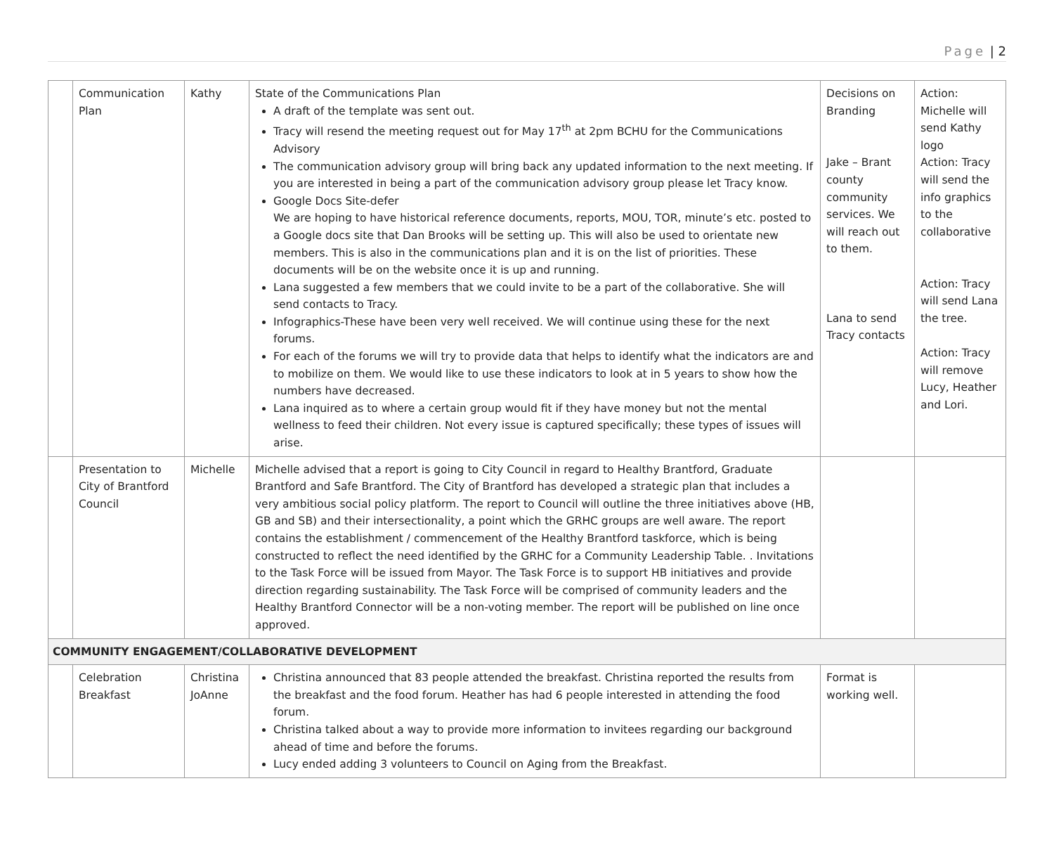Page | 2
| | Communication Plan | Kathy | State of the Communications Plan A draft of the template was sent out. Tracy will resend the meeting request out for May 17<sup>th</sup> at 2pm BCHU for the Communications Advisory The communication advisory group will bring back any updated information to the next meeting. If you are interested in being a part of the communication advisory group please let Tracy know. Google Docs Site-defer We are hoping to have historical reference documents, reports, MOU, TOR, minute’s etc. posted to a Google docs site that Dan Brooks will be setting up. This will also be used to orientate new members. This is also in the communications plan and it is on the list of priorities. These documents will be on the website once it is up and running. Lana suggested a few members that we could invite to be a part of the collaborative. She will send contacts to Tracy. Infographics-These have been very well received. We will continue using these for the next forums. For each of the forums we will try to provide data that helps to identify what the indicators are and to mobilize on them. We would like to use these indicators to look at in 5 years to show how the numbers have decreased. Lana inquired as to where a certain group would fit if they have money but not the mental wellness to feed their children. Not every issue is captured specifically; these types of issues will arise. | Decisions on Branding Jake – Brant county community services. We will reach out to them. Lana to send Tracy contacts | Action: Michelle will send Kathy logo Action: Tracy will send the info graphics to the collaborative Action: Tracy will send Lana the tree. Action: Tracy will remove Lucy, Heather and Lori. |
| | Presentation to City of Brantford Council | Michelle | Michelle advised that a report is going to City Council in regard to Healthy Brantford, Graduate Brantford and Safe Brantford. The City of Brantford has developed a strategic plan that includes a very ambitious social policy platform. The report to Council will outline the three initiatives above (HB, GB and SB) and their intersectionality, a point which the GRHC groups are well aware. The report contains the establishment / commencement of the Healthy Brantford taskforce, which is being constructed to reflect the need identified by the GRHC for a Community Leadership Table. . Invitations to the Task Force will be issued from Mayor. The Task Force is to support HB initiatives and provide direction regarding sustainability. The Task Force will be comprised of community leaders and the Healthy Brantford Connector will be a non-voting member. The report will be published on line once approved. | | |
| COMMUNITY ENGAGEMENT/COLLABORATIVE DEVELOPMENT | | | | | |
| | Celebration Breakfast | Christina JoAnne | Christina announced that 83 people attended the breakfast. Christina reported the results from the breakfast and the food forum. Heather has had 6 people interested in attending the food forum. Christina talked about a way to provide more information to invitees regarding our background ahead of time and before the forums. Lucy ended adding 3 volunteers to Council on Aging from the Breakfast. | Format is working well. | |